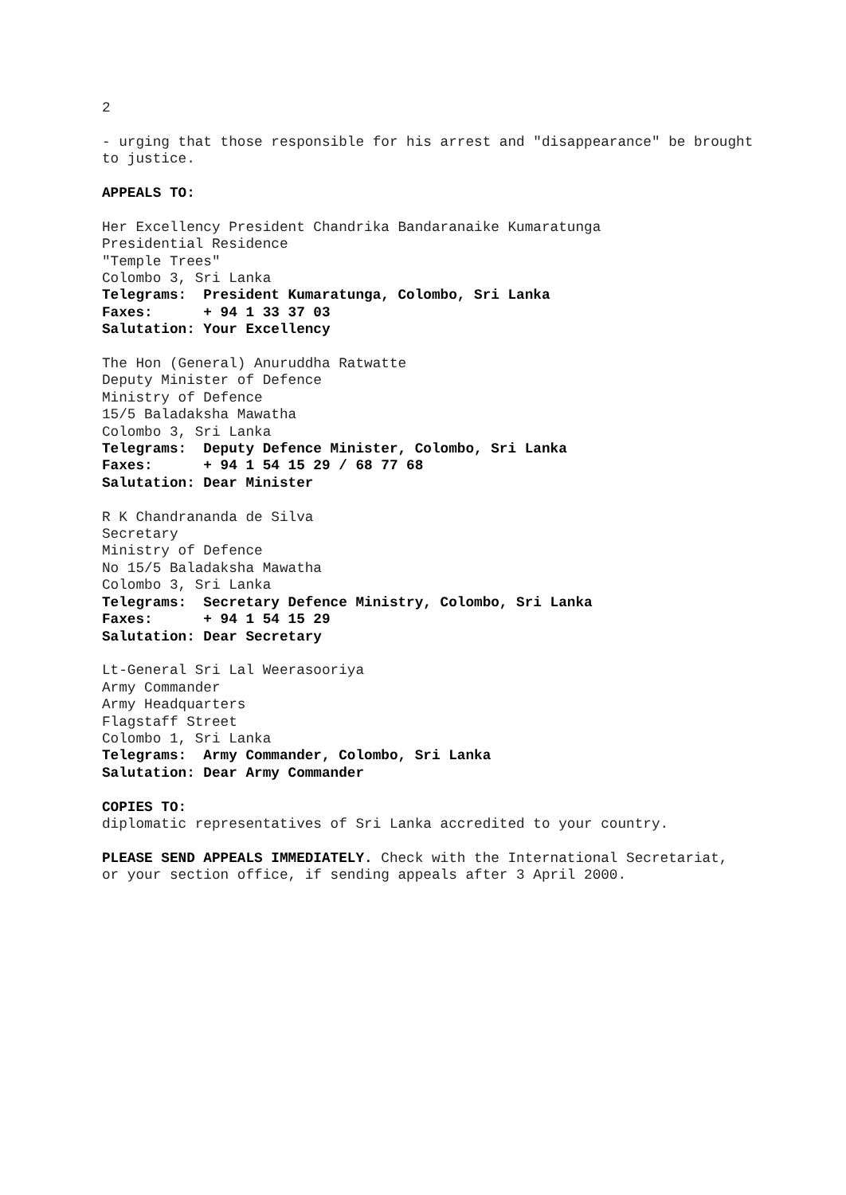2
- urging that those responsible for his arrest and "disappearance" be brought to justice.
APPEALS TO:
Her Excellency President Chandrika Bandaranaike Kumaratunga Presidential Residence "Temple Trees" Colombo 3, Sri Lanka Telegrams: President Kumaratunga, Colombo, Sri Lanka Faxes: + 94 1 33 37 03 Salutation: Your Excellency
The Hon (General) Anuruddha Ratwatte Deputy Minister of Defence Ministry of Defence 15/5 Baladaksha Mawatha Colombo 3, Sri Lanka Telegrams: Deputy Defence Minister, Colombo, Sri Lanka Faxes: + 94 1 54 15 29 / 68 77 68 Salutation: Dear Minister
R K Chandrananda de Silva Secretary Ministry of Defence No 15/5 Baladaksha Mawatha Colombo 3, Sri Lanka Telegrams: Secretary Defence Ministry, Colombo, Sri Lanka Faxes: + 94 1 54 15 29 Salutation: Dear Secretary
Lt-General Sri Lal Weerasooriya Army Commander Army Headquarters Flagstaff Street Colombo 1, Sri Lanka Telegrams: Army Commander, Colombo, Sri Lanka Salutation: Dear Army Commander
COPIES TO: diplomatic representatives of Sri Lanka accredited to your country.
PLEASE SEND APPEALS IMMEDIATELY. Check with the International Secretariat, or your section office, if sending appeals after 3 April 2000.